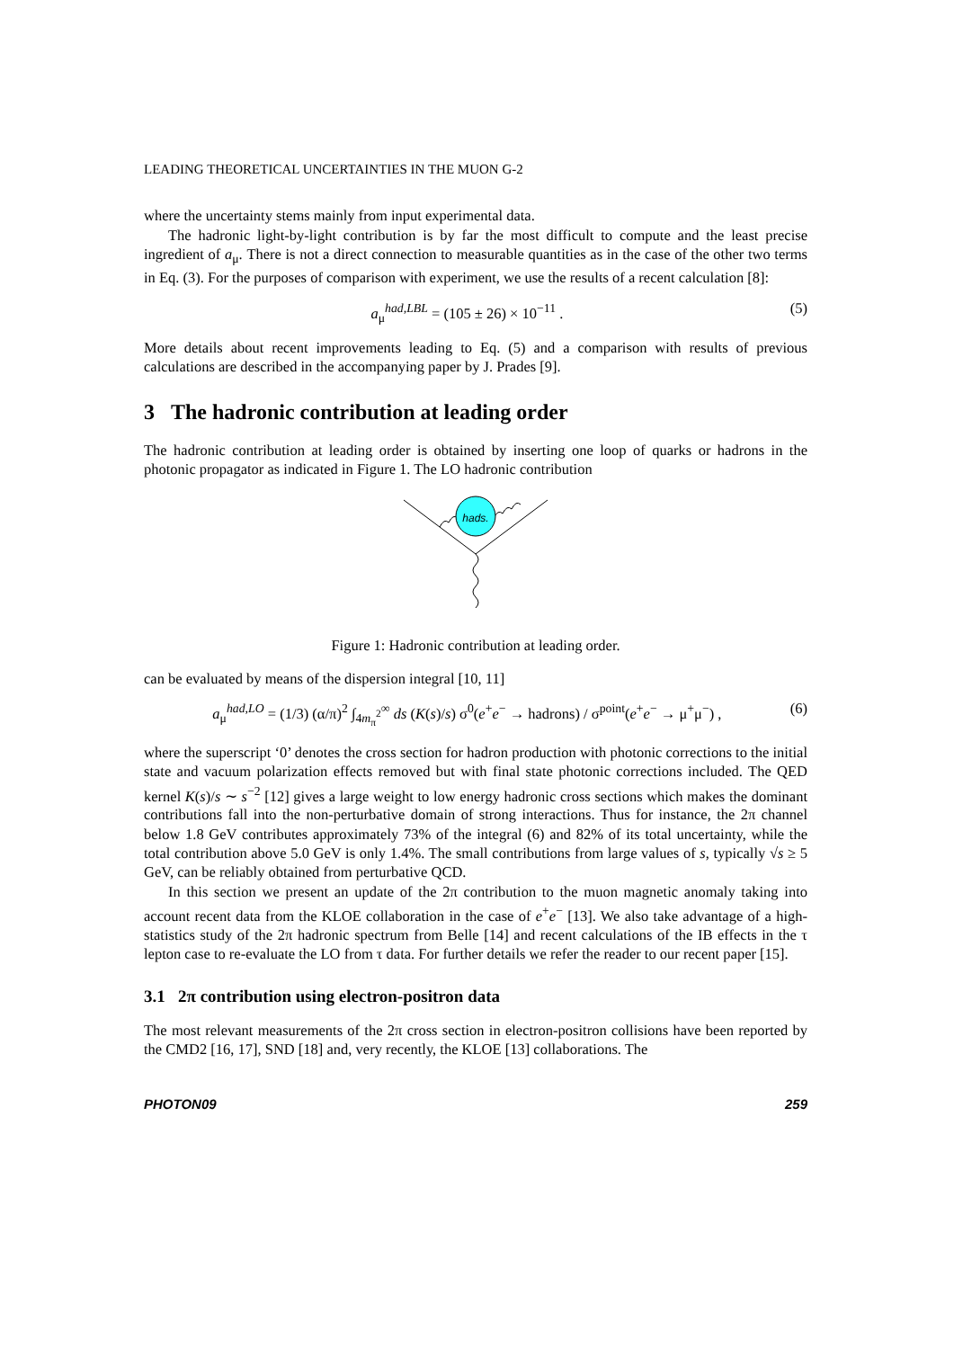LEADING THEORETICAL UNCERTAINTIES IN THE MUON G-2
where the uncertainty stems mainly from input experimental data.
The hadronic light-by-light contribution is by far the most difficult to compute and the least precise ingredient of a<sub>μ</sub>. There is not a direct connection to measurable quantities as in the case of the other two terms in Eq. (3). For the purposes of comparison with experiment, we use the results of a recent calculation [8]:
a<sub>μ</sub><sup>had,LBL</sup> = (105 ± 26) × 10<sup>−11</sup> . (5)
More details about recent improvements leading to Eq. (5) and a comparison with results of previous calculations are described in the accompanying paper by J. Prades [9].
3 The hadronic contribution at leading order
The hadronic contribution at leading order is obtained by inserting one loop of quarks or hadrons in the photonic propagator as indicated in Figure 1. The LO hadronic contribution
hads.
Figure 1: Hadronic contribution at leading order.
can be evaluated by means of the dispersion integral [10, 11]
a<sub>μ</sub><sup>had,LO</sup> = (1/3) (α/π)<sup>2</sup> ∫<sub>4m<sub>π</sub><sup>2</sup></sub><sup>∞</sup> ds (K(s)/s) σ<sup>0</sup>(e<sup>+</sup>e<sup>−</sup> → hadrons) / σ<sup>point</sup>(e<sup>+</sup>e<sup>−</sup> → μ<sup>+</sup>μ<sup>−</sup>) , (6)
where the superscript ‘0’ denotes the cross section for hadron production with photonic corrections to the initial state and vacuum polarization effects removed but with final state photonic corrections included. The QED kernel K(s)/s ∼ s<sup>−2</sup> [12] gives a large weight to low energy hadronic cross sections which makes the dominant contributions fall into the non-perturbative domain of strong interactions. Thus for instance, the 2π channel below 1.8 GeV contributes approximately 73% of the integral (6) and 82% of its total uncertainty, while the total contribution above 5.0 GeV is only 1.4%. The small contributions from large values of s, typically √s ≥ 5 GeV, can be reliably obtained from perturbative QCD.
In this section we present an update of the 2π contribution to the muon magnetic anomaly taking into account recent data from the KLOE collaboration in the case of e<sup>+</sup>e<sup>−</sup> [13]. We also take advantage of a high-statistics study of the 2π hadronic spectrum from Belle [14] and recent calculations of the IB effects in the τ lepton case to re-evaluate the LO from τ data. For further details we refer the reader to our recent paper [15].
3.1 2π contribution using electron-positron data
The most relevant measurements of the 2π cross section in electron-positron collisions have been reported by the CMD2 [16, 17], SND [18] and, very recently, the KLOE [13] collaborations. The
PHOTON09 259